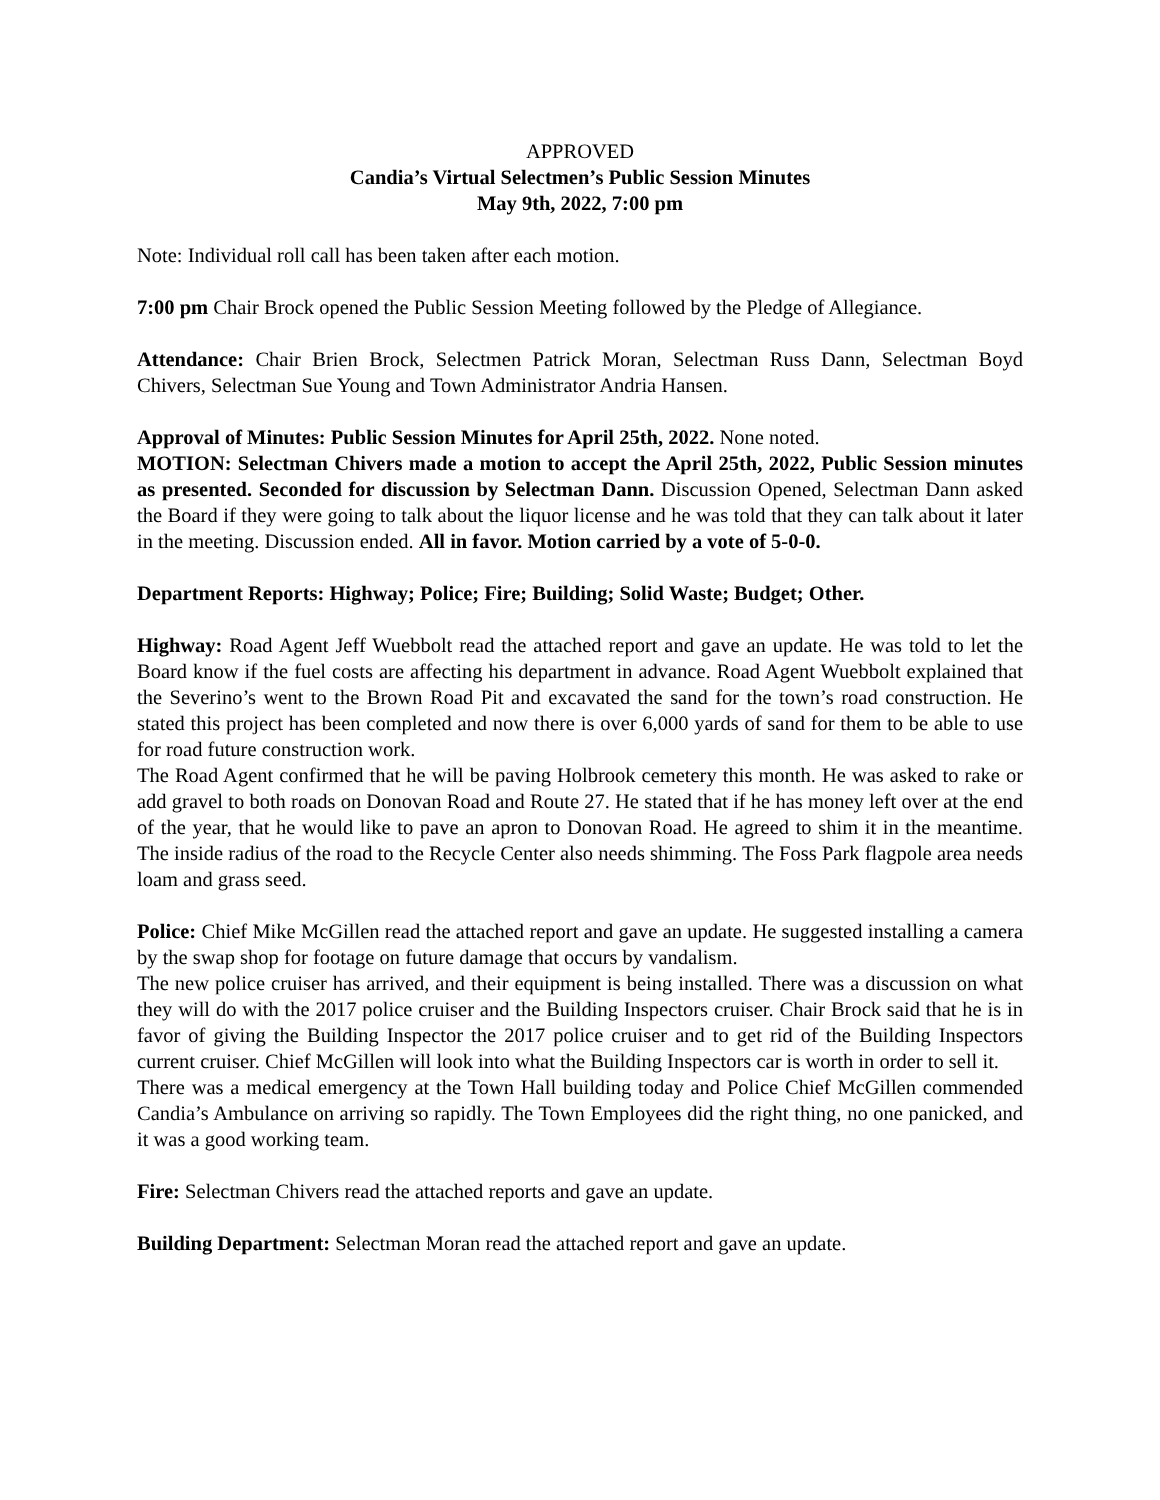APPROVED
Candia’s Virtual Selectmen’s Public Session Minutes
May 9th, 2022, 7:00 pm
Note: Individual roll call has been taken after each motion.
7:00 pm Chair Brock opened the Public Session Meeting followed by the Pledge of Allegiance.
Attendance: Chair Brien Brock, Selectmen Patrick Moran, Selectman Russ Dann, Selectman Boyd Chivers, Selectman Sue Young and Town Administrator Andria Hansen.
Approval of Minutes: Public Session Minutes for April 25th, 2022. None noted.
MOTION: Selectman Chivers made a motion to accept the April 25th, 2022, Public Session minutes as presented. Seconded for discussion by Selectman Dann. Discussion Opened, Selectman Dann asked the Board if they were going to talk about the liquor license and he was told that they can talk about it later in the meeting. Discussion ended. All in favor. Motion carried by a vote of 5-0-0.
Department Reports: Highway; Police; Fire; Building; Solid Waste; Budget; Other.
Highway: Road Agent Jeff Wuebbolt read the attached report and gave an update. He was told to let the Board know if the fuel costs are affecting his department in advance. Road Agent Wuebbolt explained that the Severino’s went to the Brown Road Pit and excavated the sand for the town’s road construction. He stated this project has been completed and now there is over 6,000 yards of sand for them to be able to use for road future construction work.
The Road Agent confirmed that he will be paving Holbrook cemetery this month. He was asked to rake or add gravel to both roads on Donovan Road and Route 27. He stated that if he has money left over at the end of the year, that he would like to pave an apron to Donovan Road. He agreed to shim it in the meantime. The inside radius of the road to the Recycle Center also needs shimming. The Foss Park flagpole area needs loam and grass seed.
Police: Chief Mike McGillen read the attached report and gave an update. He suggested installing a camera by the swap shop for footage on future damage that occurs by vandalism.
The new police cruiser has arrived, and their equipment is being installed. There was a discussion on what they will do with the 2017 police cruiser and the Building Inspectors cruiser. Chair Brock said that he is in favor of giving the Building Inspector the 2017 police cruiser and to get rid of the Building Inspectors current cruiser. Chief McGillen will look into what the Building Inspectors car is worth in order to sell it.
There was a medical emergency at the Town Hall building today and Police Chief McGillen commended Candia’s Ambulance on arriving so rapidly. The Town Employees did the right thing, no one panicked, and it was a good working team.
Fire: Selectman Chivers read the attached reports and gave an update.
Building Department: Selectman Moran read the attached report and gave an update.